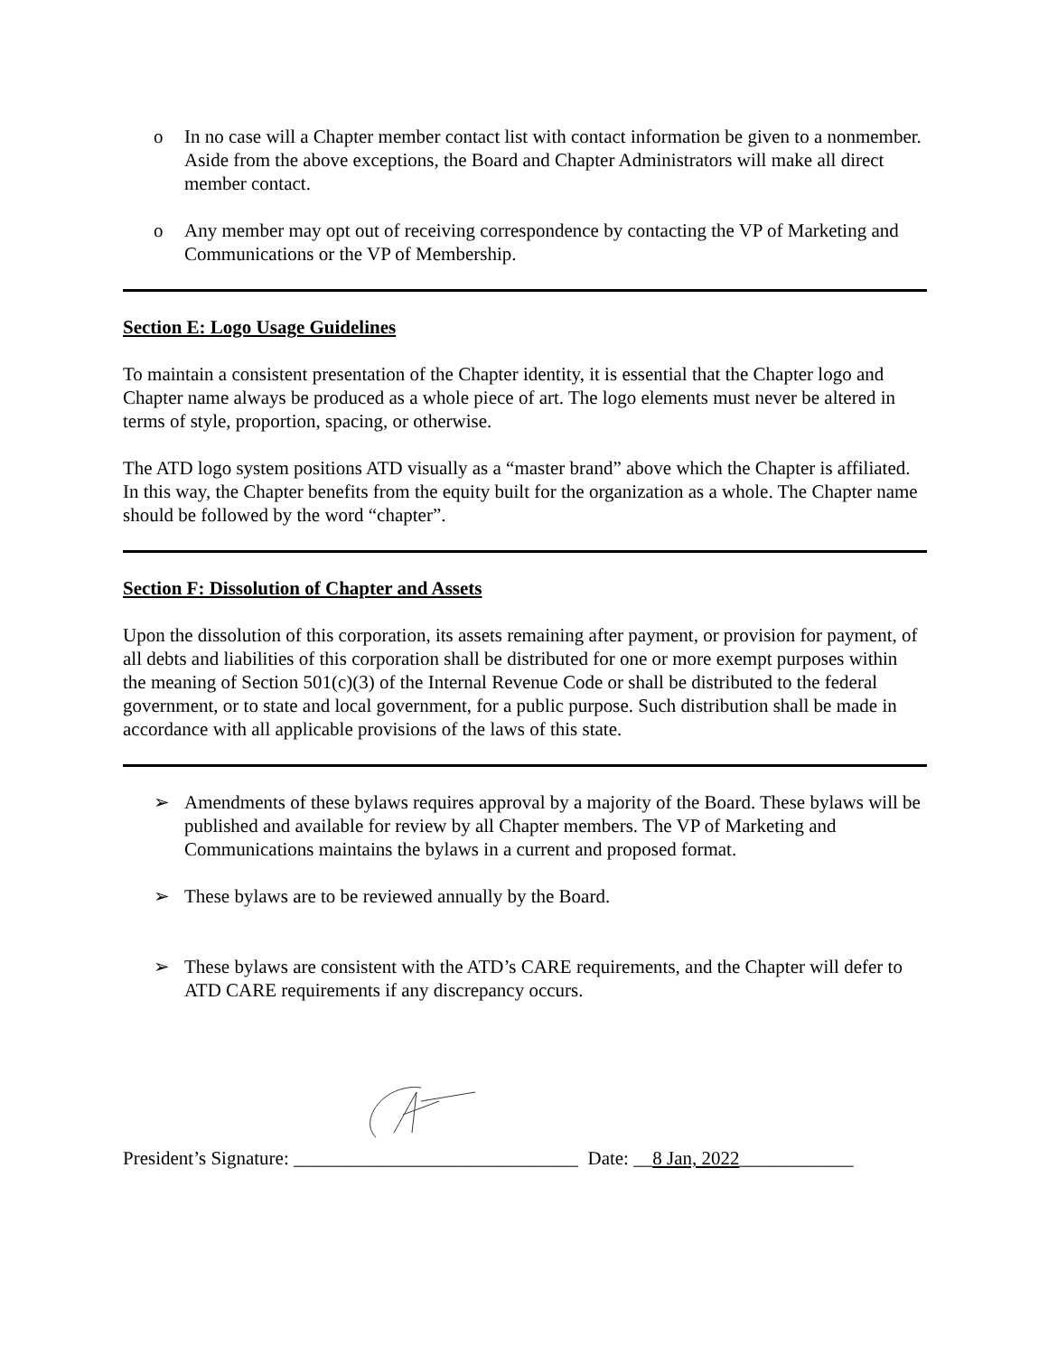o In no case will a Chapter member contact list with contact information be given to a nonmember. Aside from the above exceptions, the Board and Chapter Administrators will make all direct member contact.
o Any member may opt out of receiving correspondence by contacting the VP of Marketing and Communications or the VP of Membership.
Section E: Logo Usage Guidelines
To maintain a consistent presentation of the Chapter identity, it is essential that the Chapter logo and Chapter name always be produced as a whole piece of art. The logo elements must never be altered in terms of style, proportion, spacing, or otherwise.
The ATD logo system positions ATD visually as a “master brand” above which the Chapter is affiliated. In this way, the Chapter benefits from the equity built for the organization as a whole. The Chapter name should be followed by the word “chapter”.
Section F: Dissolution of Chapter and Assets
Upon the dissolution of this corporation, its assets remaining after payment, or provision for payment, of all debts and liabilities of this corporation shall be distributed for one or more exempt purposes within the meaning of Section 501(c)(3) of the Internal Revenue Code or shall be distributed to the federal government, or to state and local government, for a public purpose. Such distribution shall be made in accordance with all applicable provisions of the laws of this state.
➢ Amendments of these bylaws requires approval by a majority of the Board. These bylaws will be published and available for review by all Chapter members. The VP of Marketing and Communications maintains the bylaws in a current and proposed format.
➢ These bylaws are to be reviewed annually by the Board.
➢ These bylaws are consistent with the ATD’s CARE requirements, and the Chapter will defer to ATD CARE requirements if any discrepancy occurs.
President’s Signature: ______________________________ Date: __8 Jan, 2022____________